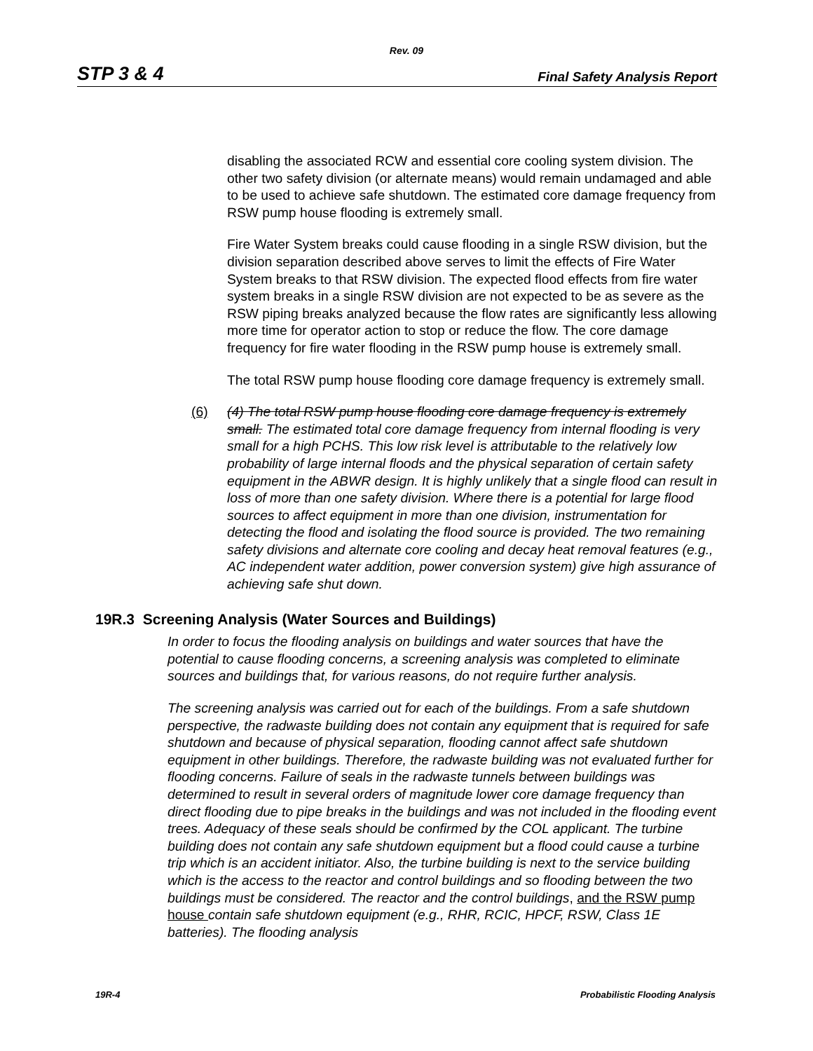Rev. 09
STP 3 & 4 Final Safety Analysis Report
disabling the associated RCW and essential core cooling system division. The other two safety division (or alternate means) would remain undamaged and able to be used to achieve safe shutdown. The estimated core damage frequency from RSW pump house flooding is extremely small.
Fire Water System breaks could cause flooding in a single RSW division, but the division separation described above serves to limit the effects of Fire Water System breaks to that RSW division. The expected flood effects from fire water system breaks in a single RSW division are not expected to be as severe as the RSW piping breaks analyzed because the flow rates are significantly less allowing more time for operator action to stop or reduce the flow. The core damage frequency for fire water flooding in the RSW pump house is extremely small.
The total RSW pump house flooding core damage frequency is extremely small.
(6) (4) The total RSW pump house flooding core damage frequency is extremely small. The estimated total core damage frequency from internal flooding is very small for a high PCHS. This low risk level is attributable to the relatively low probability of large internal floods and the physical separation of certain safety equipment in the ABWR design. It is highly unlikely that a single flood can result in loss of more than one safety division. Where there is a potential for large flood sources to affect equipment in more than one division, instrumentation for detecting the flood and isolating the flood source is provided. The two remaining safety divisions and alternate core cooling and decay heat removal features (e.g., AC independent water addition, power conversion system) give high assurance of achieving safe shut down.
19R.3 Screening Analysis (Water Sources and Buildings)
In order to focus the flooding analysis on buildings and water sources that have the potential to cause flooding concerns, a screening analysis was completed to eliminate sources and buildings that, for various reasons, do not require further analysis.
The screening analysis was carried out for each of the buildings. From a safe shutdown perspective, the radwaste building does not contain any equipment that is required for safe shutdown and because of physical separation, flooding cannot affect safe shutdown equipment in other buildings. Therefore, the radwaste building was not evaluated further for flooding concerns. Failure of seals in the radwaste tunnels between buildings was determined to result in several orders of magnitude lower core damage frequency than direct flooding due to pipe breaks in the buildings and was not included in the flooding event trees. Adequacy of these seals should be confirmed by the COL applicant. The turbine building does not contain any safe shutdown equipment but a flood could cause a turbine trip which is an accident initiator. Also, the turbine building is next to the service building which is the access to the reactor and control buildings and so flooding between the two buildings must be considered. The reactor and the control buildings, and the RSW pump house contain safe shutdown equipment (e.g., RHR, RCIC, HPCF, RSW, Class 1E batteries). The flooding analysis
19R-4 Probabilistic Flooding Analysis